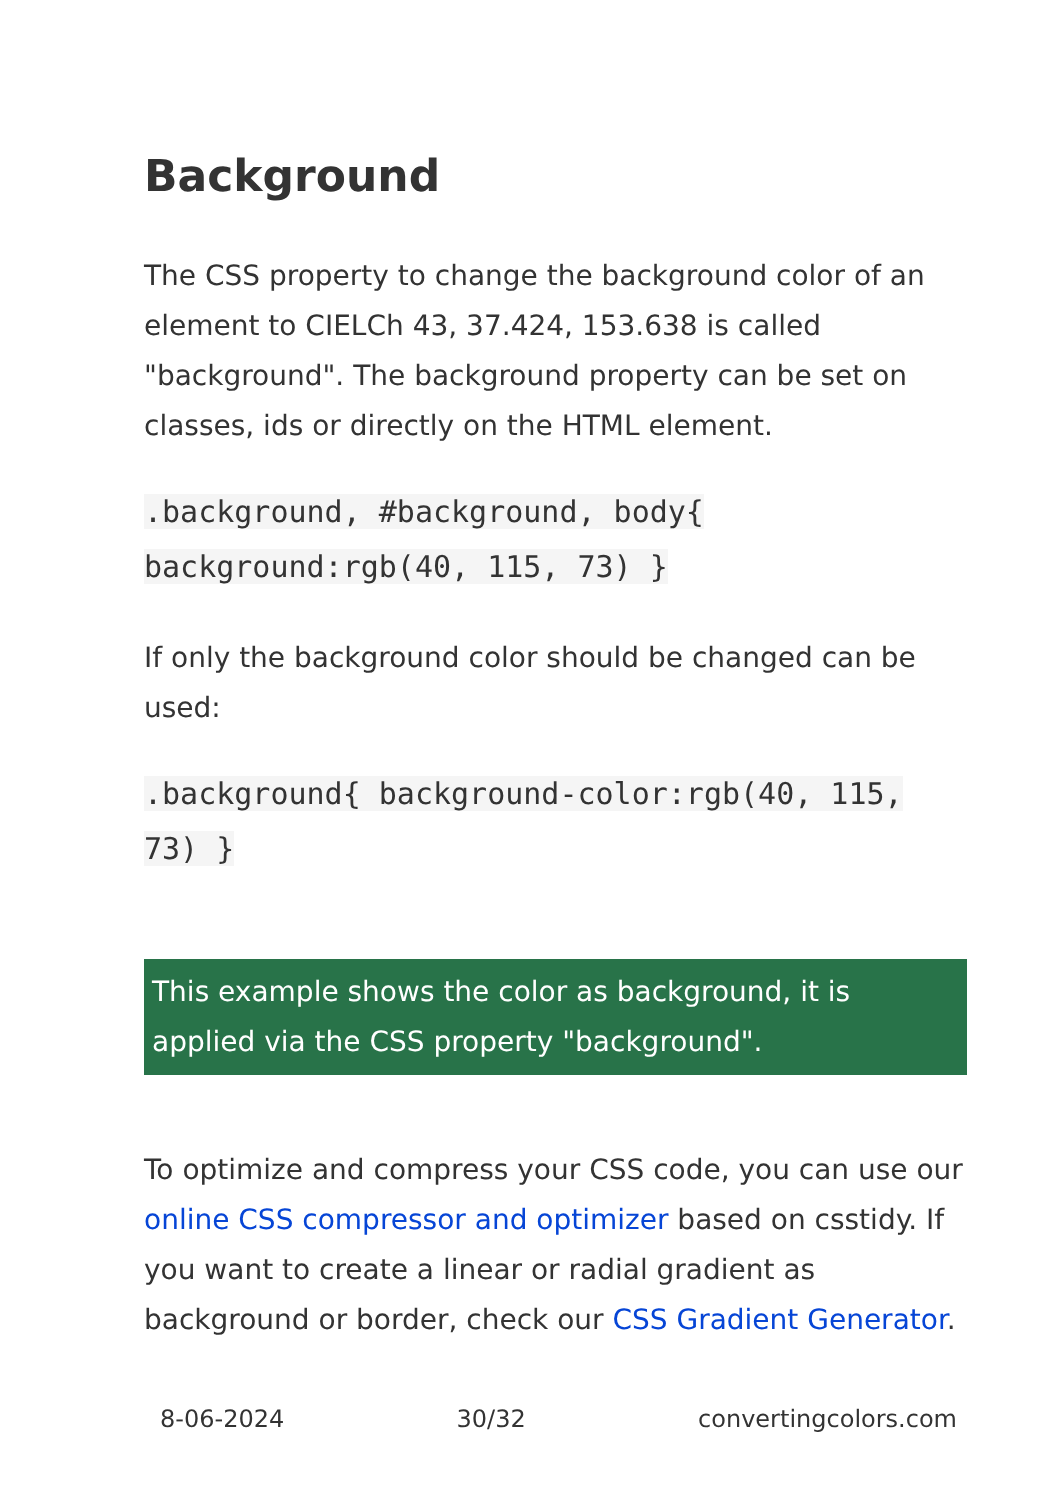Background
The CSS property to change the background color of an element to CIELCh 43, 37.424, 153.638 is called "background". The background property can be set on classes, ids or directly on the HTML element.
.background, #background, body{ background:rgb(40, 115, 73) }
If only the background color should be changed can be used:
.background{ background-color:rgb(40, 115, 73) }
This example shows the color as background, it is applied via the CSS property "background".
To optimize and compress your CSS code, you can use our online CSS compressor and optimizer based on csstidy. If you want to create a linear or radial gradient as background or border, check our CSS Gradient Generator.
8-06-2024 30/32 convertingcolors.com